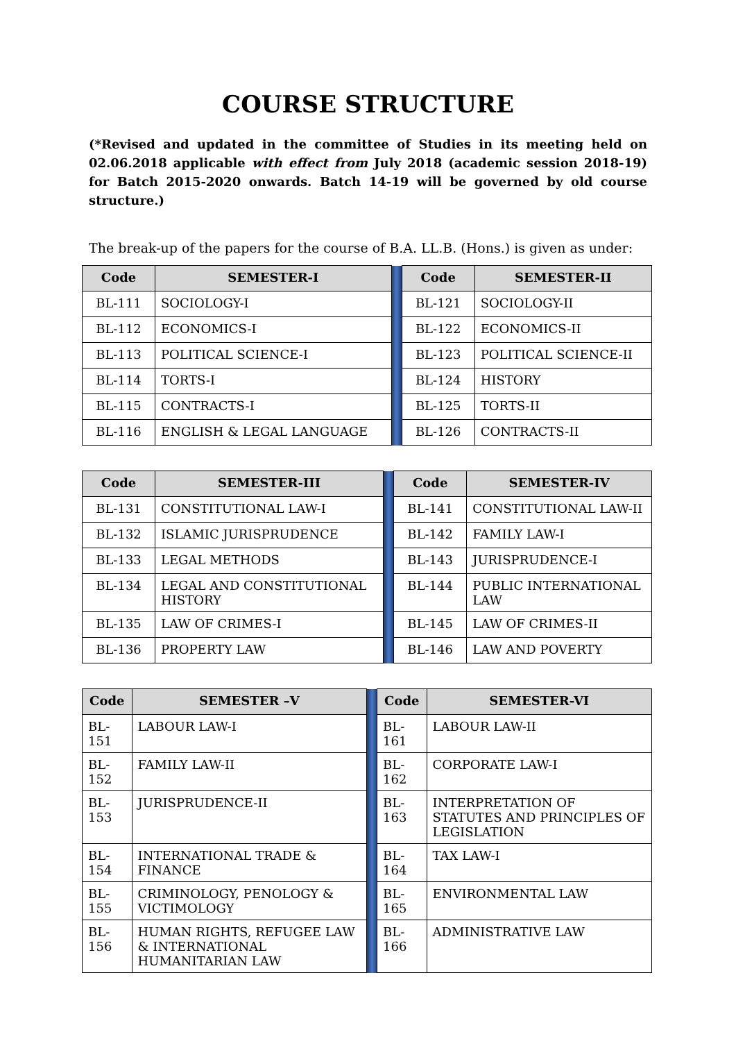COURSE STRUCTURE
(*Revised and updated in the committee of Studies in its meeting held on 02.06.2018 applicable with effect from July 2018 (academic session 2018-19) for Batch 2015-2020 onwards. Batch 14-19 will be governed by old course structure.)
The break-up of the papers for the course of B.A. LL.B. (Hons.) is given as under:
| Code | SEMESTER-I | | Code | SEMESTER-II |
| --- | --- | --- | --- | --- |
| BL-111 | SOCIOLOGY-I | | BL-121 | SOCIOLOGY-II |
| BL-112 | ECONOMICS-I | | BL-122 | ECONOMICS-II |
| BL-113 | POLITICAL SCIENCE-I | | BL-123 | POLITICAL SCIENCE-II |
| BL-114 | TORTS-I | | BL-124 | HISTORY |
| BL-115 | CONTRACTS-I | | BL-125 | TORTS-II |
| BL-116 | ENGLISH & LEGAL LANGUAGE | | BL-126 | CONTRACTS-II |
| Code | SEMESTER-III | | Code | SEMESTER-IV |
| --- | --- | --- | --- | --- |
| BL-131 | CONSTITUTIONAL LAW-I | | BL-141 | CONSTITUTIONAL LAW-II |
| BL-132 | ISLAMIC JURISPRUDENCE | | BL-142 | FAMILY LAW-I |
| BL-133 | LEGAL METHODS | | BL-143 | JURISPRUDENCE-I |
| BL-134 | LEGAL AND CONSTITUTIONAL HISTORY | | BL-144 | PUBLIC INTERNATIONAL LAW |
| BL-135 | LAW OF CRIMES-I | | BL-145 | LAW OF CRIMES-II |
| BL-136 | PROPERTY LAW | | BL-146 | LAW AND POVERTY |
| Code | SEMESTER –V | | Code | SEMESTER-VI |
| --- | --- | --- | --- | --- |
| BL-151 | LABOUR LAW-I | | BL-161 | LABOUR LAW-II |
| BL-152 | FAMILY LAW-II | | BL-162 | CORPORATE LAW-I |
| BL-153 | JURISPRUDENCE-II | | BL-163 | INTERPRETATION OF STATUTES AND PRINCIPLES OF LEGISLATION |
| BL-154 | INTERNATIONAL TRADE & FINANCE | | BL-164 | TAX LAW-I |
| BL-155 | CRIMINOLOGY, PENOLOGY & VICTIMOLOGY | | BL-165 | ENVIRONMENTAL LAW |
| BL-156 | HUMAN RIGHTS, REFUGEE LAW & INTERNATIONAL HUMANITARIAN LAW | | BL-166 | ADMINISTRATIVE LAW |